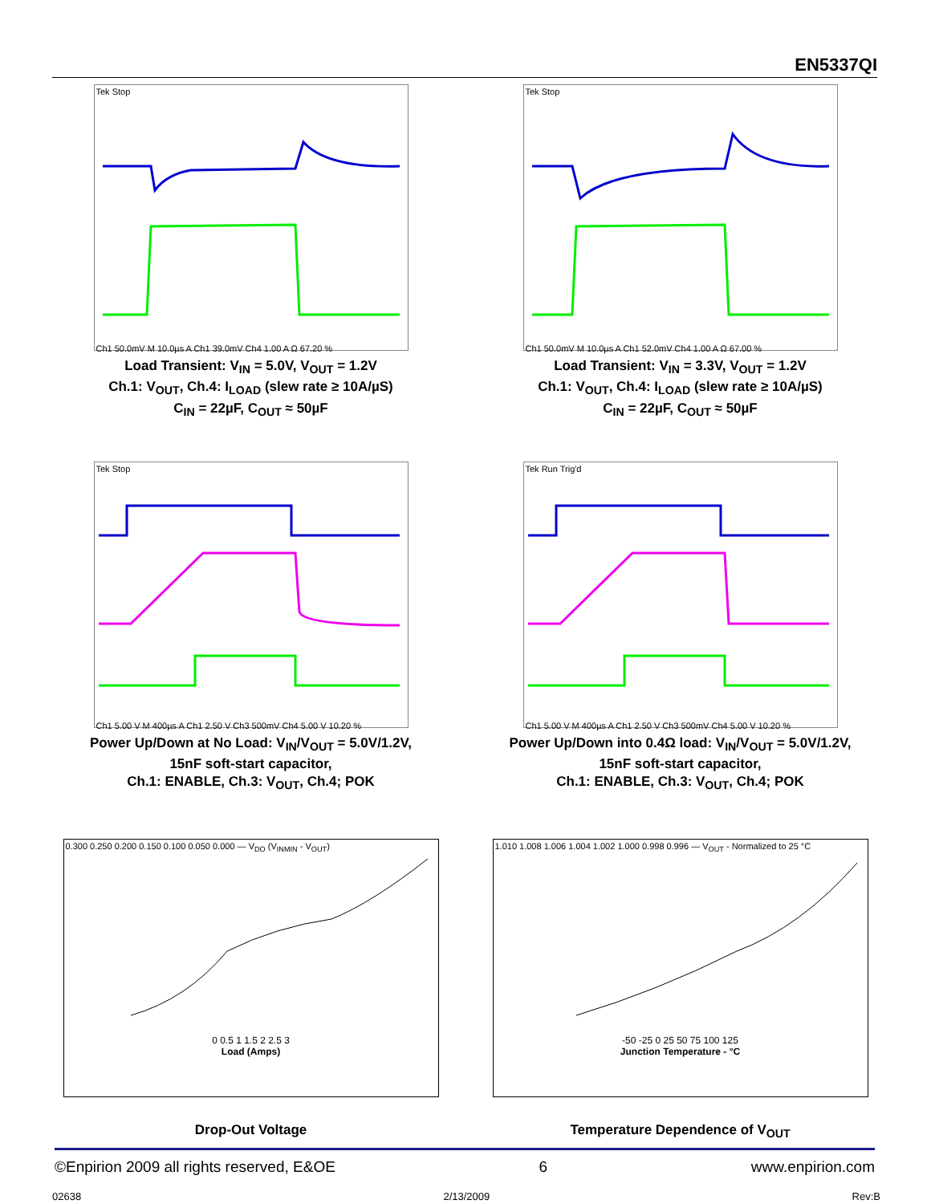EN5337QI
Tek Stop
Ch1 50.0mV M 10.0µs A Ch1 39.0mV Ch4 1.00 A Ω 67.20 %
Load Transient: V<sub>IN</sub> = 5.0V, V<sub>OUT</sub> = 1.2V
Ch.1: V<sub>OUT</sub>, Ch.4: I<sub>LOAD</sub> (slew rate ≥ 10A/µS)
C<sub>IN</sub> = 22µF, C<sub>OUT</sub> ≈ 50µF
Tek Stop
Ch1 50.0mV M 10.0µs A Ch1 52.0mV Ch4 1.00 A Ω 67.00 %
Load Transient: V<sub>IN</sub> = 3.3V, V<sub>OUT</sub> = 1.2V
Ch.1: V<sub>OUT</sub>, Ch.4: I<sub>LOAD</sub> (slew rate ≥ 10A/µS)
C<sub>IN</sub> = 22µF, C<sub>OUT</sub> ≈ 50µF
Tek Stop
Ch1 5.00 V M 400µs A Ch1 2.50 V Ch3 500mV Ch4 5.00 V 10.20 %
Power Up/Down at No Load: V<sub>IN</sub>/V<sub>OUT</sub> = 5.0V/1.2V,
15nF soft-start capacitor,
Ch.1: ENABLE, Ch.3: V<sub>OUT</sub>, Ch.4; POK
Tek Run Trig'd
Ch1 5.00 V M 400µs A Ch1 2.50 V Ch3 500mV Ch4 5.00 V 10.20 %
Power Up/Down into 0.4Ω load: V<sub>IN</sub>/V<sub>OUT</sub> = 5.0V/1.2V,
15nF soft-start capacitor,
Ch.1: ENABLE, Ch.3: V<sub>OUT</sub>, Ch.4; POK
0.300 0.250 0.200 0.150 0.100 0.050 0.000 — V<sub>DO</sub> (V<sub>INMIN</sub> - V<sub>OUT</sub>)
0 0.5 1 1.5 2 2.5 3
Load (Amps)
Drop-Out Voltage
1.010 1.008 1.006 1.004 1.002 1.000 0.998 0.996 — V<sub>OUT</sub> - Normalized to 25 °C
-50 -25 0 25 50 75 100 125
Junction Temperature - °C
Temperature Dependence of V<sub>OUT</sub>
©Enpirion 2009 all rights reserved, E&OE 6 www.enpirion.com
02638 2/13/2009 Rev:B